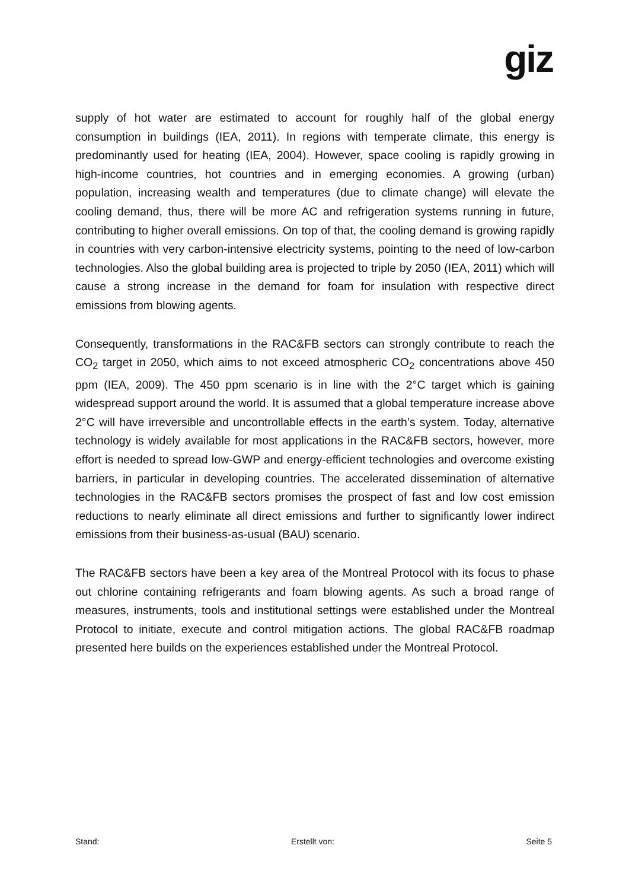giz
supply of hot water are estimated to account for roughly half of the global energy consumption in buildings (IEA, 2011). In regions with temperate climate, this energy is predominantly used for heating (IEA, 2004). However, space cooling is rapidly growing in high-income countries, hot countries and in emerging economies. A growing (urban) population, increasing wealth and temperatures (due to climate change) will elevate the cooling demand, thus, there will be more AC and refrigeration systems running in future, contributing to higher overall emissions. On top of that, the cooling demand is growing rapidly in countries with very carbon-intensive electricity systems, pointing to the need of low-carbon technologies. Also the global building area is projected to triple by 2050 (IEA, 2011) which will cause a strong increase in the demand for foam for insulation with respective direct emissions from blowing agents.
Consequently, transformations in the RAC&FB sectors can strongly contribute to reach the CO<sub>2</sub> target in 2050, which aims to not exceed atmospheric CO<sub>2</sub> concentrations above 450 ppm (IEA, 2009). The 450 ppm scenario is in line with the 2°C target which is gaining widespread support around the world. It is assumed that a global temperature increase above 2°C will have irreversible and uncontrollable effects in the earth’s system. Today, alternative technology is widely available for most applications in the RAC&FB sectors, however, more effort is needed to spread low-GWP and energy-efficient technologies and overcome existing barriers, in particular in developing countries. The accelerated dissemination of alternative technologies in the RAC&FB sectors promises the prospect of fast and low cost emission reductions to nearly eliminate all direct emissions and further to significantly lower indirect emissions from their business-as-usual (BAU) scenario.
The RAC&FB sectors have been a key area of the Montreal Protocol with its focus to phase out chlorine containing refrigerants and foam blowing agents. As such a broad range of measures, instruments, tools and institutional settings were established under the Montreal Protocol to initiate, execute and control mitigation actions. The global RAC&FB roadmap presented here builds on the experiences established under the Montreal Protocol.
Stand: Erstellt von: Seite 5